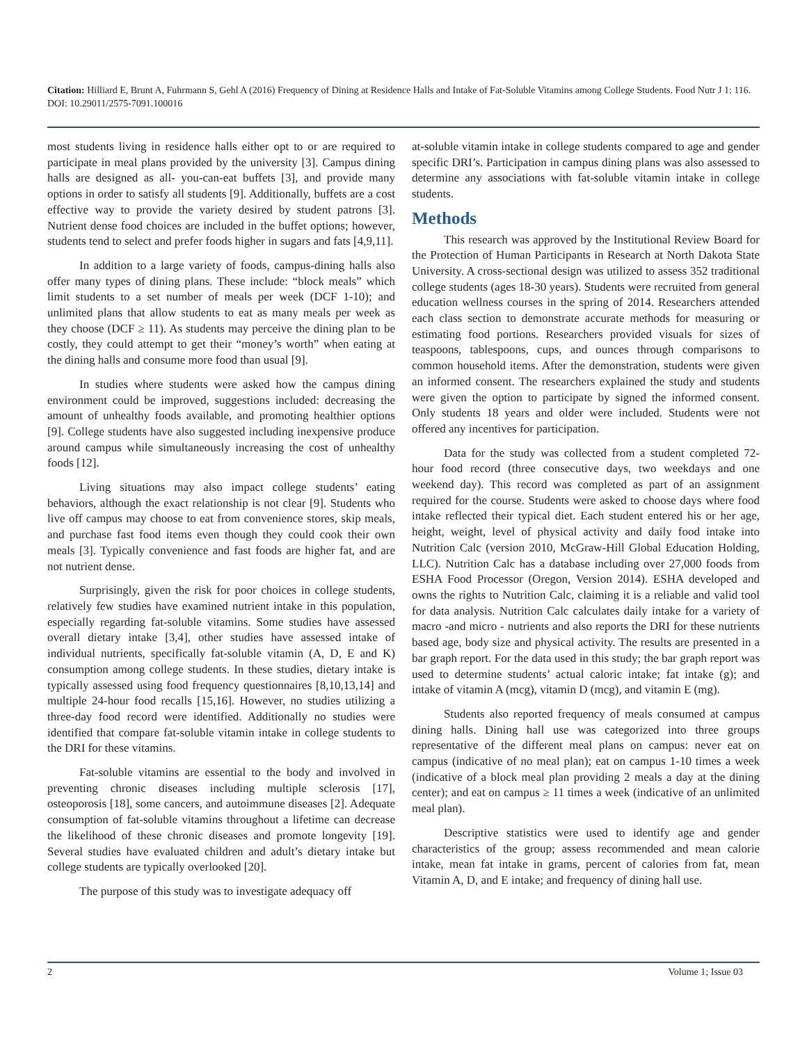Citation: Hilliard E, Brunt A, Fuhrmann S, Gehl A (2016) Frequency of Dining at Residence Halls and Intake of Fat-Soluble Vitamins among College Students. Food Nutr J 1: 116. DOI: 10.29011/2575-7091.100016
most students living in residence halls either opt to or are required to participate in meal plans provided by the university [3]. Campus dining halls are designed as all- you-can-eat buffets [3], and provide many options in order to satisfy all students [9]. Additionally, buffets are a cost effective way to provide the variety desired by student patrons [3]. Nutrient dense food choices are included in the buffet options; however, students tend to select and prefer foods higher in sugars and fats [4,9,11].
In addition to a large variety of foods, campus-dining halls also offer many types of dining plans. These include: “block meals” which limit students to a set number of meals per week (DCF 1-10); and unlimited plans that allow students to eat as many meals per week as they choose (DCF ≥ 11). As students may perceive the dining plan to be costly, they could attempt to get their “money’s worth” when eating at the dining halls and consume more food than usual [9].
In studies where students were asked how the campus dining environment could be improved, suggestions included: decreasing the amount of unhealthy foods available, and promoting healthier options [9]. College students have also suggested including inexpensive produce around campus while simultaneously increasing the cost of unhealthy foods [12].
Living situations may also impact college students’ eating behaviors, although the exact relationship is not clear [9]. Students who live off campus may choose to eat from convenience stores, skip meals, and purchase fast food items even though they could cook their own meals [3]. Typically convenience and fast foods are higher fat, and are not nutrient dense.
Surprisingly, given the risk for poor choices in college students, relatively few studies have examined nutrient intake in this population, especially regarding fat-soluble vitamins. Some studies have assessed overall dietary intake [3,4], other studies have assessed intake of individual nutrients, specifically fat-soluble vitamin (A, D, E and K) consumption among college students. In these studies, dietary intake is typically assessed using food frequency questionnaires [8,10,13,14] and multiple 24-hour food recalls [15,16]. However, no studies utilizing a three-day food record were identified. Additionally no studies were identified that compare fat-soluble vitamin intake in college students to the DRI for these vitamins.
Fat-soluble vitamins are essential to the body and involved in preventing chronic diseases including multiple sclerosis [17], osteoporosis [18], some cancers, and autoimmune diseases [2]. Adequate consumption of fat-soluble vitamins throughout a lifetime can decrease the likelihood of these chronic diseases and promote longevity [19]. Several studies have evaluated children and adult’s dietary intake but college students are typically overlooked [20].
The purpose of this study was to investigate adequacy off
at-soluble vitamin intake in college students compared to age and gender specific DRI’s. Participation in campus dining plans was also assessed to determine any associations with fat-soluble vitamin intake in college students.
Methods
This research was approved by the Institutional Review Board for the Protection of Human Participants in Research at North Dakota State University. A cross-sectional design was utilized to assess 352 traditional college students (ages 18-30 years). Students were recruited from general education wellness courses in the spring of 2014. Researchers attended each class section to demonstrate accurate methods for measuring or estimating food portions. Researchers provided visuals for sizes of teaspoons, tablespoons, cups, and ounces through comparisons to common household items. After the demonstration, students were given an informed consent. The researchers explained the study and students were given the option to participate by signed the informed consent. Only students 18 years and older were included. Students were not offered any incentives for participation.
Data for the study was collected from a student completed 72-hour food record (three consecutive days, two weekdays and one weekend day). This record was completed as part of an assignment required for the course. Students were asked to choose days where food intake reflected their typical diet. Each student entered his or her age, height, weight, level of physical activity and daily food intake into Nutrition Calc (version 2010, McGraw-Hill Global Education Holding, LLC). Nutrition Calc has a database including over 27,000 foods from ESHA Food Processor (Oregon, Version 2014). ESHA developed and owns the rights to Nutrition Calc, claiming it is a reliable and valid tool for data analysis. Nutrition Calc calculates daily intake for a variety of macro -and micro - nutrients and also reports the DRI for these nutrients based age, body size and physical activity. The results are presented in a bar graph report. For the data used in this study; the bar graph report was used to determine students’ actual caloric intake; fat intake (g); and intake of vitamin A (mcg), vitamin D (mcg), and vitamin E (mg).
Students also reported frequency of meals consumed at campus dining halls. Dining hall use was categorized into three groups representative of the different meal plans on campus: never eat on campus (indicative of no meal plan); eat on campus 1-10 times a week (indicative of a block meal plan providing 2 meals a day at the dining center); and eat on campus ≥ 11 times a week (indicative of an unlimited meal plan).
Descriptive statistics were used to identify age and gender characteristics of the group; assess recommended and mean calorie intake, mean fat intake in grams, percent of calories from fat, mean Vitamin A, D, and E intake; and frequency of dining hall use.
2 Volume 1; Issue 03